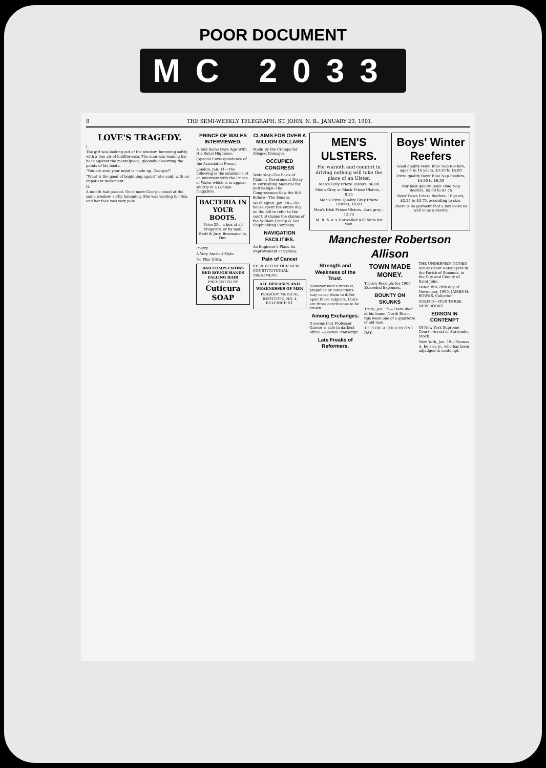POOR DOCUMENT
MC 2033
8 THE SEMI-WEEKLY TELEGRAPH. ST. JOHN, N. B., JANUARY 23, 1901.
LOVE'S TRAGEDY.
I.
The girl was looking out of the window, humming softly, with a fine air of indifference. The man was leaning his back against the mantelpiece, gloomily observing the points of his boots.
"You are sure your mind is made up, Georgie?"
"What is the good of beginning again?" she said, with an impatient movement.
II.
A month had passed. Once more Georgie stood at the same window, softly humming. She was waiting for Rex, and her face was very pale.
PRINCE OF WALES INTERVIEWED.
A Talk Some Days Ago With His Royal Highness.
(Special Correspondence of the Associated Press.)
London, Jan. 11—The following is the substance of an interview with the Prince of Wales which is to appear shortly in a London magazine.
BACTERIA IN YOUR BOOTS.
Price 25c. a box at all druggists, or by mail, Stott & Jury, Bowmanville, Ont.
Poetry.
A Very Ancient Style.
Ne Plus Ultra.
BAD COMPLEXIONS RED ROUGH HANDS FALLING HAIR
PREVENTED BY
Cuticura SOAP
CLAIMS FOR OVER A MILLION DOLLARS
Made By the Cramps for Alleged Damages
OCCUPIED CONGRESS
Yesterday--The Basis of Claim is Government Delay in Furnishing Material for Battleships--The Congressmen Saw the Bill Before --The Senate.
Washington, Jan. 18—The house spent the entire day on the bill to refer to the court of claims the claims of the William Cramp & Son Shipbuilding Company.
NAVIGATION FACILITIES.
An Engineer's Plans for Improvement at Sydney.
Pain of Cancer
RELIEVED BY OUR NEW CONSTITUTIONAL TREATMENT.
ALL DISEASES AND WEAKNESSES OF MEN
PEABODY MEDICAL INSTITUTE, NO. 4 BULFINCH ST.
MEN'S ULSTERS.
For warmth and comfort in driving nothing will take the place of an Ulster.
Men's Grey Frieze Ulsters, $6.00
Men's Grey or Black Frieze Ulsters, - 8.25
Men's Extra Quality Grey Frieze Ulsters, 10.00
Men's Irish Frieze Ulsters, dark grey, - 12.75
M. R. & A.'s Unrivalled $10 Suits for Men.
Boys' Winter Reefers
Good quality Boys' Blue Nap Reefers, ages 6 to 16 years, $3.50 to $5.00
Extra quality Boys' Blue Nap Reefers, $4.50 to $6.50
Our best quality Boys' Blue Nap Reefers, $5.00 to $7.75
Roys' Fawn Frieze Reefers, 16 years, $3.25 to $3.75, according to size.
There is no garment that a boy looks so well in as a Reefer.
Manchester Robertson Allison
Strength and Weakness of the Trust.
However men's interest, prejudice or convictions may cause them to differ upon these subjects, there are three conclusions to be drawn.
Among Exchanges.
It seems that Professor Garner is safe in darkest Africa.—Boston Transcript.
Late Freaks of Reformers.
TOWN MADE MONEY.
Truro's Receipts for 1900 Exceeded Expenses.
BOUNTY ON SKUNKS
Truro, Jan. 19—There died at his home, North River, this week one of a quartette of old men.
TO CURE A COLD IN ONE DAY.
THE UNDERMENTIONED non-resident Ratepayers in the Parish of Simonds, in the City and County of Saint John.
Dated this 20th day of November, 1900. JAMES H. BOWES, Collector.
AGENTS—OUR THREE NEW BOOKS
EDISON IN CONTEMPT
Of New York Supreme Court—Arrest or Surrender Stock.
New York, Jan. 19—Thomas A. Edison, jr., who has been adjudged in contempt.